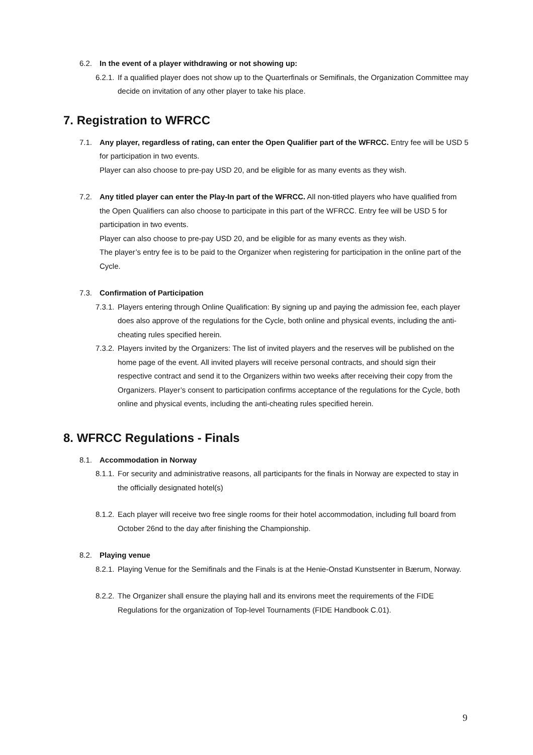6.2. In the event of a player withdrawing or not showing up:
6.2.1.
If a qualified player does not show up to the Quarterfinals or Semifinals, the Organization Committee may decide on invitation of any other player to take his place.
7. Registration to WFRCC
7.1. Any player, regardless of rating, can enter the Open Qualifier part of the WFRCC. Entry fee will be USD 5 for participation in two events.
Player can also choose to pre-pay USD 20, and be eligible for as many events as they wish.
7.2. Any titled player can enter the Play-In part of the WFRCC. All non-titled players who have qualified from the Open Qualifiers can also choose to participate in this part of the WFRCC. Entry fee will be USD 5 for participation in two events.
Player can also choose to pre-pay USD 20, and be eligible for as many events as they wish.
The player’s entry fee is to be paid to the Organizer when registering for participation in the online part of the Cycle.
7.3. Confirmation of Participation
7.3.1.
Players entering through Online Qualification: By signing up and paying the admission fee, each player does also approve of the regulations for the Cycle, both online and physical events, including the anti-cheating rules specified herein.
7.3.2.
Players invited by the Organizers: The list of invited players and the reserves will be published on the home page of the event. All invited players will receive personal contracts, and should sign their respective contract and send it to the Organizers within two weeks after receiving their copy from the Organizers. Player’s consent to participation confirms acceptance of the regulations for the Cycle, both online and physical events, including the anti-cheating rules specified herein.
8. WFRCC Regulations - Finals
8.1. Accommodation in Norway
8.1.1.
For security and administrative reasons, all participants for the finals in Norway are expected to stay in the officially designated hotel(s)
8.1.2.
Each player will receive two free single rooms for their hotel accommodation, including full board from October 26nd to the day after finishing the Championship.
8.2. Playing venue
8.2.1.
Playing Venue for the Semifinals and the Finals is at the Henie-Onstad Kunstsenter in Bærum, Norway.
8.2.2.
The Organizer shall ensure the playing hall and its environs meet the requirements of the FIDE Regulations for the organization of Top-level Tournaments (FIDE Handbook C.01).
9